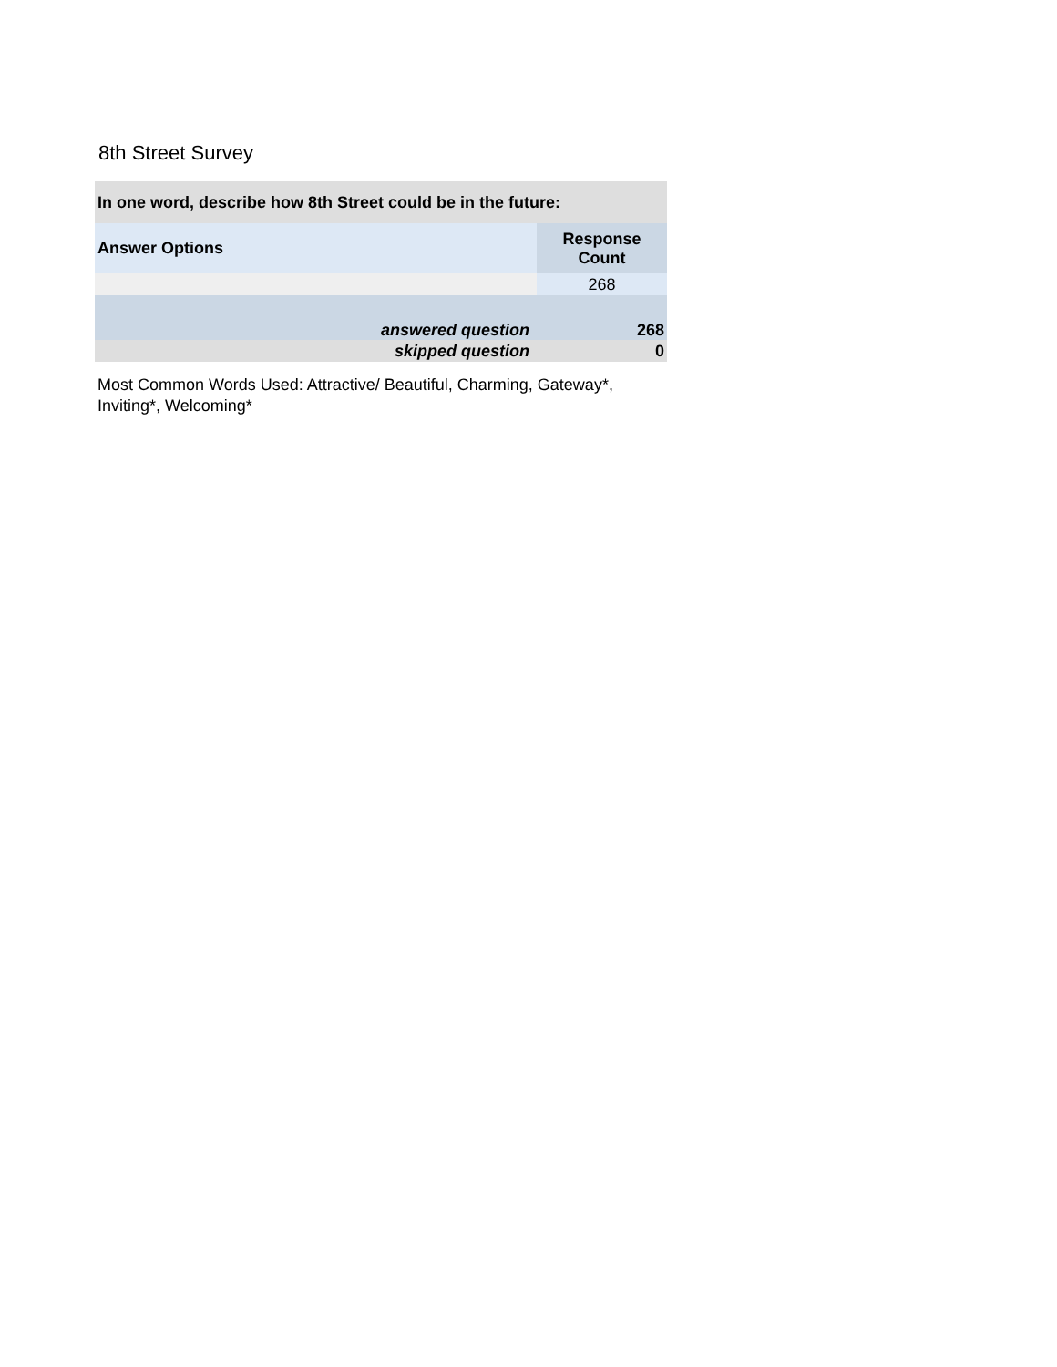8th Street Survey
| In one word, describe how 8th Street could be in the future: | |
| --- | --- |
| Answer Options | Response Count |
| | 268 |
| answered question | 268 |
| skipped question | 0 |
Most Common Words Used: Attractive/ Beautiful, Charming, Gateway*, Inviting*, Welcoming*